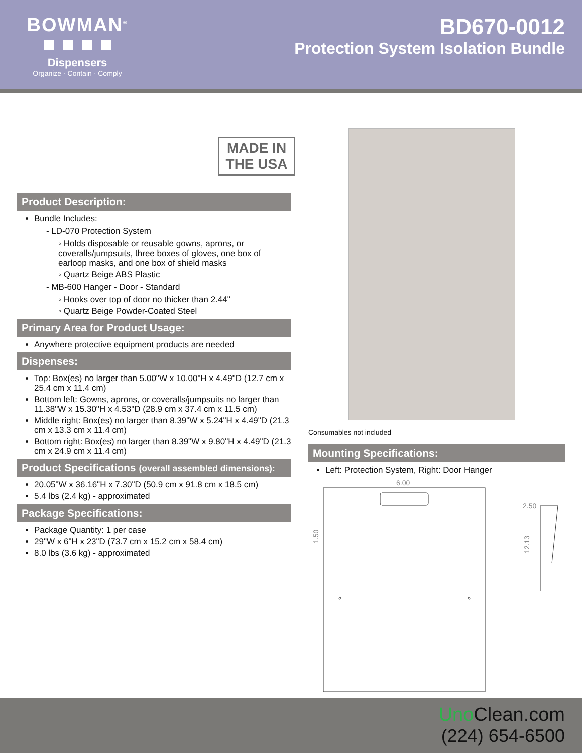BOWMAN<sup>®</sup>
Dispensers
Organize · Contain · Comply
BD670-0012
Protection System Isolation Bundle
MADE IN THE USA
Product Description:
Bundle Includes:
- LD-070 Protection System
◦ Holds disposable or reusable gowns, aprons, or coveralls/jumpsuits, three boxes of gloves, one box of earloop masks, and one box of shield masks
◦ Quartz Beige ABS Plastic
- MB-600 Hanger - Door - Standard
◦ Hooks over top of door no thicker than 2.44"
◦ Quartz Beige Powder-Coated Steel
Primary Area for Product Usage:
Anywhere protective equipment products are needed
Dispenses:
Top: Box(es) no larger than 5.00"W x 10.00"H x 4.49"D (12.7 cm x 25.4 cm x 11.4 cm)
Bottom left: Gowns, aprons, or coveralls/jumpsuits no larger than 11.38"W x 15.30"H x 4.53"D (28.9 cm x 37.4 cm x 11.5 cm)
Middle right: Box(es) no larger than 8.39"W x 5.24"H x 4.49"D (21.3 cm x 13.3 cm x 11.4 cm)
Bottom right: Box(es) no larger than 8.39"W x 9.80"H x 4.49"D (21.3 cm x 24.9 cm x 11.4 cm)
Product Specifications (overall assembled dimensions):
20.05"W x 36.16"H x 7.30"D (50.9 cm x 91.8 cm x 18.5 cm)
5.4 lbs (2.4 kg) - approximated
Package Specifications:
Package Quantity: 1 per case
29"W x 6"H x 23"D (73.7 cm x 15.2 cm x 58.4 cm)
8.0 lbs (3.6 kg) - approximated
Consumables not included
Mounting Specifications:
Left: Protection System, Right: Door Hanger
6.00
1.50
2.50
12.13
Uno Clean.com
(224) 654-6500